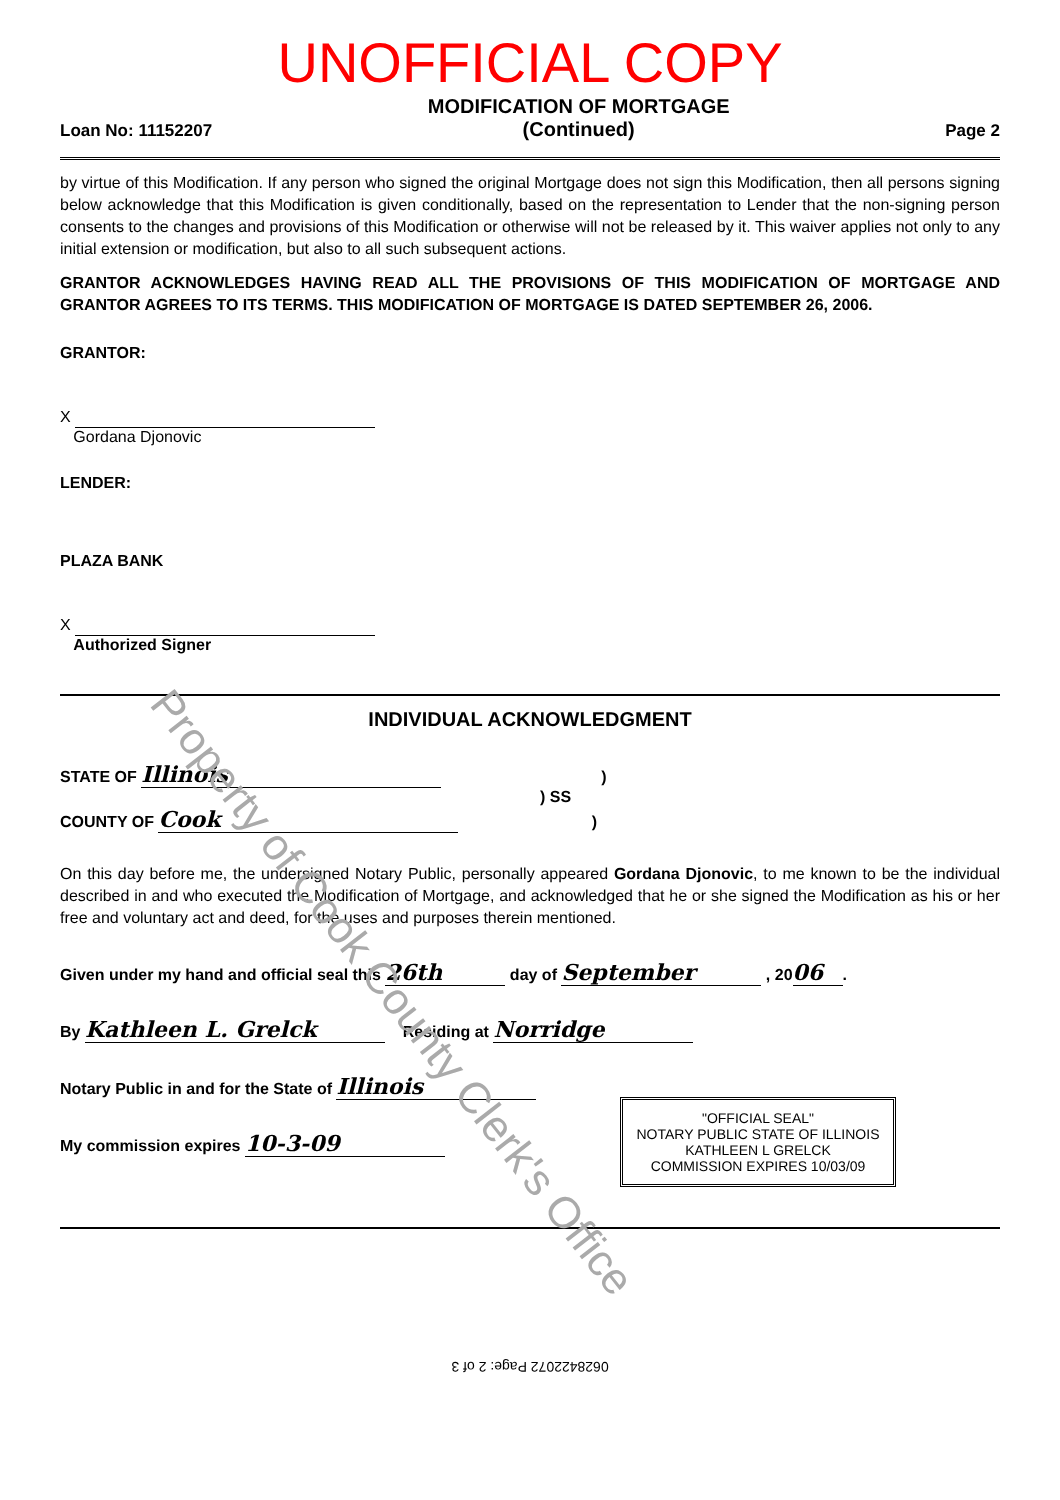Property of Cook County Clerk's Office
UNOFFICIAL COPY
Loan No: 11152207 MODIFICATION OF MORTGAGE
(Continued) Page 2
by virtue of this Modification. If any person who signed the original Mortgage does not sign this Modification, then all persons signing below acknowledge that this Modification is given conditionally, based on the representation to Lender that the non-signing person consents to the changes and provisions of this Modification or otherwise will not be released by it. This waiver applies not only to any initial extension or modification, but also to all such subsequent actions.
GRANTOR ACKNOWLEDGES HAVING READ ALL THE PROVISIONS OF THIS MODIFICATION OF MORTGAGE AND GRANTOR AGREES TO ITS TERMS. THIS MODIFICATION OF MORTGAGE IS DATED SEPTEMBER 26, 2006.
GRANTOR:
X
Gordana Djonovic
LENDER:
PLAZA BANK
X
Authorized Signer
INDIVIDUAL ACKNOWLEDGMENT
STATE OF Illinois )
) SS
COUNTY OF Cook )
On this day before me, the undersigned Notary Public, personally appeared Gordana Djonovic, to me known to be the individual described in and who executed the Modification of Mortgage, and acknowledged that he or she signed the Modification as his or her free and voluntary act and deed, for the uses and purposes therein mentioned.
Given under my hand and official seal this 26th day of September , 20 06.
By Kathleen L. Grelck Residing at Norridge
Notary Public in and for the State of Illinois
My commission expires 10-3-09
"OFFICIAL SEAL"
NOTARY PUBLIC STATE OF ILLINOIS
KATHLEEN L GRELCK
COMMISSION EXPIRES 10/03/09
0628422072 Page: 2 of 3